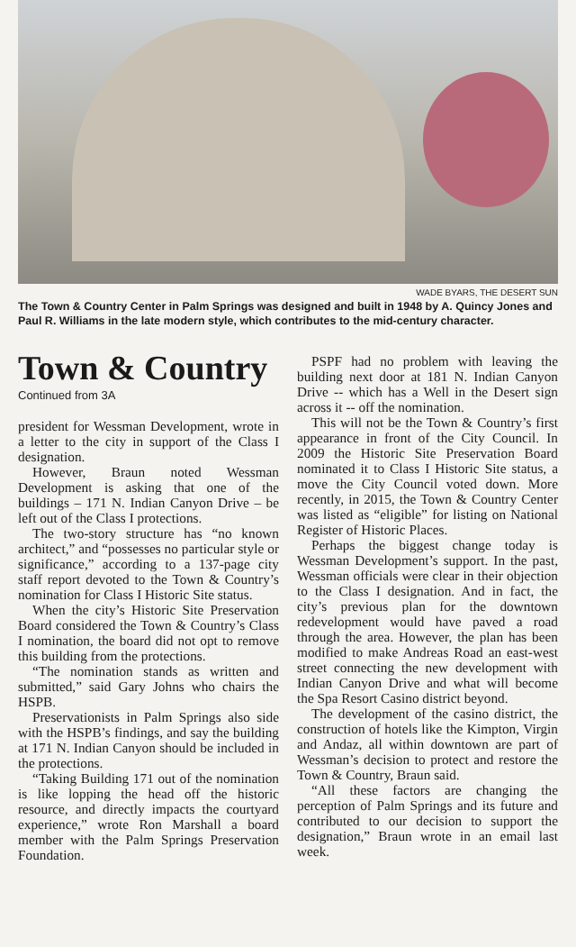WADE BYARS, THE DESERT SUN
The Town & Country Center in Palm Springs was designed and built in 1948 by A. Quincy Jones and Paul R. Williams in the late modern style, which contributes to the mid-century character.
Town & Country
Continued from 3A
president for Wessman Development, wrote in a letter to the city in support of the Class I designation.
However, Braun noted Wessman Development is asking that one of the buildings – 171 N. Indian Canyon Drive – be left out of the Class I protections.
The two-story structure has “no known architect,” and “possesses no particular style or significance,” according to a 137-page city staff report devoted to the Town & Country’s nomination for Class I Historic Site status.
When the city’s Historic Site Preservation Board considered the Town & Country’s Class I nomination, the board did not opt to remove this building from the protections.
“The nomination stands as written and submitted,” said Gary Johns who chairs the HSPB.
Preservationists in Palm Springs also side with the HSPB’s findings, and say the building at 171 N. Indian Canyon should be included in the protections.
“Taking Building 171 out of the nomination is like lopping the head off the historic resource, and directly impacts the courtyard experience,” wrote Ron Marshall a board member with the Palm Springs Preservation Foundation.
PSPF had no problem with leaving the building next door at 181 N. Indian Canyon Drive -- which has a Well in the Desert sign across it -- off the nomination.
This will not be the Town & Country’s first appearance in front of the City Council. In 2009 the Historic Site Preservation Board nominated it to Class I Historic Site status, a move the City Council voted down. More recently, in 2015, the Town & Country Center was listed as “eligible” for listing on National Register of Historic Places.
Perhaps the biggest change today is Wessman Development’s support. In the past, Wessman officials were clear in their objection to the Class I designation. And in fact, the city’s previous plan for the downtown redevelopment would have paved a road through the area. However, the plan has been modified to make Andreas Road an east-west street connecting the new development with Indian Canyon Drive and what will become the Spa Resort Casino district beyond.
The development of the casino district, the construction of hotels like the Kimpton, Virgin and Andaz, all within downtown are part of Wessman’s decision to protect and restore the Town & Country, Braun said.
“All these factors are changing the perception of Palm Springs and its future and contributed to our decision to support the designation,” Braun wrote in an email last week.